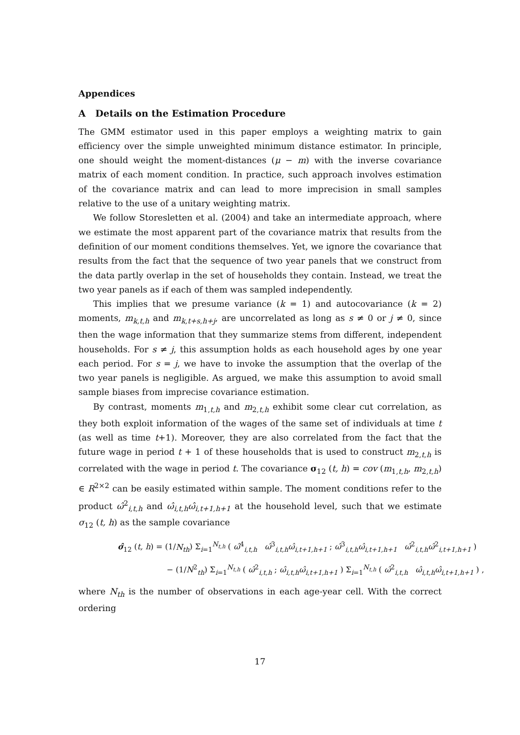Appendices
A Details on the Estimation Procedure
The GMM estimator used in this paper employs a weighting matrix to gain efficiency over the simple unweighted minimum distance estimator. In principle, one should weight the moment-distances (μ − m) with the inverse covariance matrix of each moment condition. In practice, such approach involves estimation of the covariance matrix and can lead to more imprecision in small samples relative to the use of a unitary weighting matrix.
We follow Storesletten et al. (2004) and take an intermediate approach, where we estimate the most apparent part of the covariance matrix that results from the definition of our moment conditions themselves. Yet, we ignore the covariance that results from the fact that the sequence of two year panels that we construct from the data partly overlap in the set of households they contain. Instead, we treat the two year panels as if each of them was sampled independently.
This implies that we presume variance (k = 1) and autocovariance (k = 2) moments, m<sub>k,t,h</sub> and m<sub>k,t+s,h+j</sub>, are uncorrelated as long as s ≠ 0 or j ≠ 0, since then the wage information that they summarize stems from different, independent households. For s ≠ j, this assumption holds as each household ages by one year each period. For s = j, we have to invoke the assumption that the overlap of the two year panels is negligible. As argued, we make this assumption to avoid small sample biases from imprecise covariance estimation.
By contrast, moments m<sub>1,t,h</sub> and m<sub>2,t,h</sub> exhibit some clear cut correlation, as they both exploit information of the wages of the same set of individuals at time t (as well as time t+1). Moreover, they are also correlated from the fact that the future wage in period t + 1 of these households that is used to construct m<sub>2,t,h</sub> is correlated with the wage in period t. The covariance σ<sub>12</sub> (t, h) = cov (m<sub>1,t,h</sub>, m<sub>2,t,h</sub>) ∈ R<sup>2×2</sup> can be easily estimated within sample. The moment conditions refer to the product ω̂<sup>2</sup><sub>i,t,h</sub> and ω̂<sub>i,t,h</sub>ω̂<sub>i,t+1,h+1</sub> at the household level, such that we estimate σ<sub>12</sub> (t, h) as the sample covariance
σ̂<sub>12</sub> (t, h) = (1/N<sub>th</sub>) Σ<sub>i=1</sub><sup>N<sub>t,h</sub></sup> ( ω̂<sup>4</sup><sub>i,t,h</sub> ω̂<sup>3</sup><sub>i,t,h</sub>ω̂<sub>i,t+1,h+1</sub> ; ω̂<sup>3</sup><sub>i,t,h</sub>ω̂<sub>i,t+1,h+1</sub> ω̂<sup>2</sup><sub>i,t,h</sub>ω̂<sup>2</sup><sub>i,t+1,h+1</sub> )
− (1/N<sup>2</sup><sub>th</sub>) Σ<sub>i=1</sub><sup>N<sub>t,h</sub></sup> ( ω̂<sup>2</sup><sub>i,t,h</sub> ; ω̂<sub>i,t,h</sub>ω̂<sub>i,t+1,h+1</sub> ) Σ<sub>i=1</sub><sup>N<sub>t,h</sub></sup> ( ω̂<sup>2</sup><sub>i,t,h</sub> ω̂<sub>i,t,h</sub>ω̂<sub>i,t+1,h+1</sub> ) ,
where N<sub>th</sub> is the number of observations in each age-year cell. With the correct ordering
17